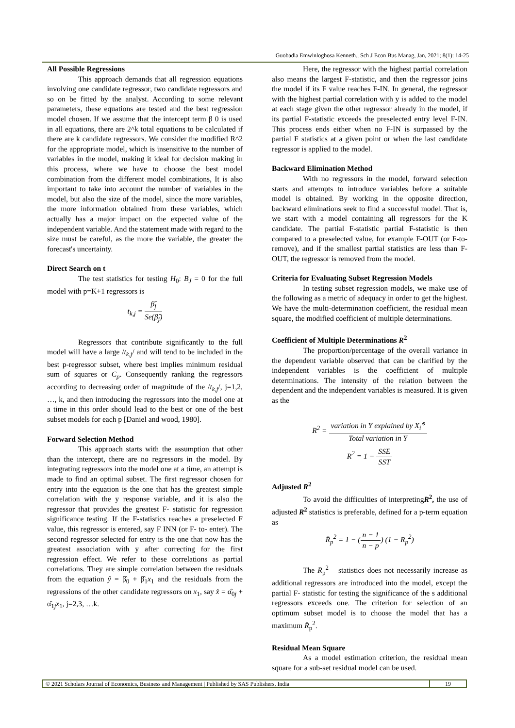Guobadia Emwinloghosa Kenneth., Sch J Econ Bus Manag, Jan, 2021; 8(1): 14-25
All Possible Regressions
This approach demands that all regression equations involving one candidate regressor, two candidate regressors and so on be fitted by the analyst. According to some relevant parameters, these equations are tested and the best regression model chosen. If we assume that the intercept term β 0 is used in all equations, there are 2^k total equations to be calculated if there are k candidate regressors. We consider the modified R^2 for the appropriate model, which is insensitive to the number of variables in the model, making it ideal for decision making in this process, where we have to choose the best model combination from the different model combinations, It is also important to take into account the number of variables in the model, but also the size of the model, since the more variables, the more information obtained from these variables, which actually has a major impact on the expected value of the independent variable. And the statement made with regard to the size must be careful, as the more the variable, the greater the forecast's uncertainty.
Direct Search on t
The test statistics for testing H<sub>0</sub>: B<sub>J</sub> = 0 for the full model with p=K+1 regressors is
t<sub>k,j</sub> = β̂<sub>j</sub> Se(β̂<sub>j</sub>)
Regressors that contribute significantly to the full model will have a large /t<sub>k,j</sub>/ and will tend to be included in the best p-regressor subset, where best implies minimum residual sum of squares or C<sub>p</sub>. Consequently ranking the regressors according to decreasing order of magnitude of the /t<sub>k,j</sub>/, j=1,2, …, k, and then introducing the regressors into the model one at a time in this order should lead to the best or one of the best subset models for each p [Daniel and wood, 1980].
Forward Selection Method
This approach starts with the assumption that other than the intercept, there are no regressors in the model. By integrating regressors into the model one at a time, an attempt is made to find an optimal subset. The first regressor chosen for entry into the equation is the one that has the greatest simple correlation with the y response variable, and it is also the regressor that provides the greatest F- statistic for regression significance testing. If the F-statistics reaches a preselected F value, this regressor is entered, say F INN (or F- to- enter). The second regressor selected for entry is the one that now has the greatest association with y after correcting for the first regression effect. We refer to these correlations as partial correlations. They are simple correlation between the residuals from the equation ŷ = β̂<sub>0</sub> + β̂<sub>1</sub>x<sub>1</sub> and the residuals from the regressions of the other candidate regressors on x<sub>1</sub>, say x̂ = α̂<sub>0j</sub> + α̂<sub>1j</sub>x<sub>1</sub>, j=2,3, …k.
Here, the regressor with the highest partial correlation also means the largest F-statistic, and then the regressor joins the model if its F value reaches F-IN. In general, the regressor with the highest partial correlation with y is added to the model at each stage given the other regressor already in the model, if its partial F-statistic exceeds the preselected entry level F-IN. This process ends either when no F-IN is surpassed by the partial F statistics at a given point or when the last candidate regressor is applied to the model.
Backward Elimination Method
With no regressors in the model, forward selection starts and attempts to introduce variables before a suitable model is obtained. By working in the opposite direction, backward eliminations seek to find a successful model. That is, we start with a model containing all regressors for the K candidate. The partial F-statistic partial F-statistic is then compared to a preselected value, for example F-OUT (or F-to-remove), and if the smallest partial statistics are less than F-OUT, the regressor is removed from the model.
Criteria for Evaluating Subset Regression Models
In testing subset regression models, we make use of the following as a metric of adequacy in order to get the highest. We have the multi-determination coefficient, the residual mean square, the modified coefficient of multiple determinations.
Coefficient of Multiple Determinations R<sup>2</sup>
The proportion/percentage of the overall variance in the dependent variable observed that can be clarified by the independent variables is the coefficient of multiple determinations. The intensity of the relation between the dependent and the independent variables is measured. It is given as the
R<sup>2</sup> = variation in Y explained by X<sub>i</sub>'<sup>s</sup> Total variation in Y
R<sup>2</sup> = 1 − SSE SST
Adjusted R<sup>2</sup>
To avoid the difficulties of interpretingR<sup>2</sup>, the use of adjusted R<sup>2</sup> statistics is preferable, defined for a p-term equation as
R̄<sub>p</sub><sup>2</sup> = 1 − (n − 1 n − p) (1 − R<sub>p</sub><sup>2</sup>)
The R̄<sub>p</sub><sup>2</sup> – statistics does not necessarily increase as additional regressors are introduced into the model, except the partial F- statistic for testing the significance of the s additional regressors exceeds one. The criterion for selection of an optimum subset model is to choose the model that has a maximum R̄<sub>p</sub><sup>2</sup>.
Residual Mean Square
As a model estimation criterion, the residual mean square for a sub-set residual model can be used.
© 2021 Scholars Journal of Economics, Business and Management | Published by SAS Publishers, India
19